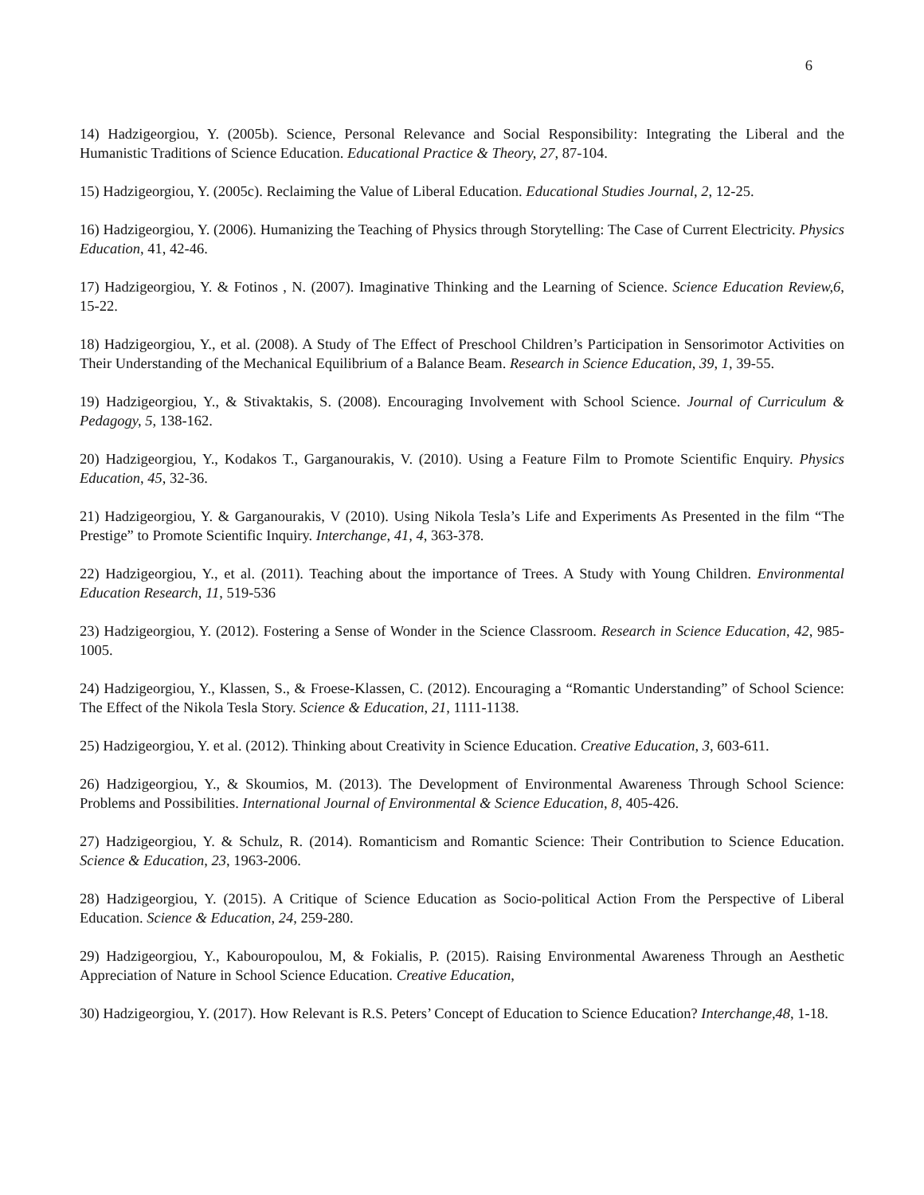6
14) Hadzigeorgiou, Y. (2005b). Science, Personal Relevance and Social Responsibility: Integrating the Liberal and the Humanistic Traditions of Science Education. Educational Practice & Theory, 27, 87-104.
15) Hadzigeorgiou, Y. (2005c). Reclaiming the Value of Liberal Education. Educational Studies Journal, 2, 12-25.
16) Hadzigeorgiou, Y. (2006). Humanizing the Teaching of Physics through Storytelling: The Case of Current Electricity. Physics Education, 41, 42-46.
17) Hadzigeorgiou, Y. & Fotinos , N. (2007). Imaginative Thinking and the Learning of Science. Science Education Review,6, 15-22.
18) Hadzigeorgiou, Y., et al. (2008). A Study of The Effect of Preschool Children’s Participation in Sensorimotor Activities on Their Understanding of the Mechanical Equilibrium of a Balance Beam. Research in Science Education, 39, 1, 39-55.
19) Hadzigeorgiou, Y., & Stivaktakis, S. (2008). Encouraging Involvement with School Science. Journal of Curriculum & Pedagogy, 5, 138-162.
20) Hadzigeorgiou, Y., Kodakos T., Garganourakis, V. (2010). Using a Feature Film to Promote Scientific Enquiry. Physics Education, 45, 32-36.
21) Hadzigeorgiou, Y. & Garganourakis, V (2010). Using Nikola Tesla’s Life and Experiments As Presented in the film “The Prestige” to Promote Scientific Inquiry. Interchange, 41, 4, 363-378.
22) Hadzigeorgiou, Y., et al. (2011). Teaching about the importance of Trees. A Study with Young Children. Environmental Education Research, 11, 519-536
23) Hadzigeorgiou, Y. (2012). Fostering a Sense of Wonder in the Science Classroom. Research in Science Education, 42, 985-1005.
24) Hadzigeorgiou, Y., Klassen, S., & Froese-Klassen, C. (2012). Encouraging a “Romantic Understanding” of School Science: The Effect of the Nikola Tesla Story. Science & Education, 21, 1111-1138.
25) Hadzigeorgiou, Y. et al. (2012). Thinking about Creativity in Science Education. Creative Education, 3, 603-611.
26) Hadzigeorgiou, Y., & Skoumios, M. (2013). The Development of Environmental Awareness Through School Science: Problems and Possibilities. International Journal of Environmental & Science Education, 8, 405-426.
27) Hadzigeorgiou, Y. & Schulz, R. (2014). Romanticism and Romantic Science: Their Contribution to Science Education. Science & Education, 23, 1963-2006.
28) Hadzigeorgiou, Y. (2015). A Critique of Science Education as Socio-political Action From the Perspective of Liberal Education. Science & Education, 24, 259-280.
29) Hadzigeorgiou, Y., Kabouropoulou, M, & Fokialis, P. (2015). Raising Environmental Awareness Through an Aesthetic Appreciation of Nature in School Science Education. Creative Education,
30) Hadzigeorgiou, Y. (2017). How Relevant is R.S. Peters’ Concept of Education to Science Education? Interchange,48, 1-18.